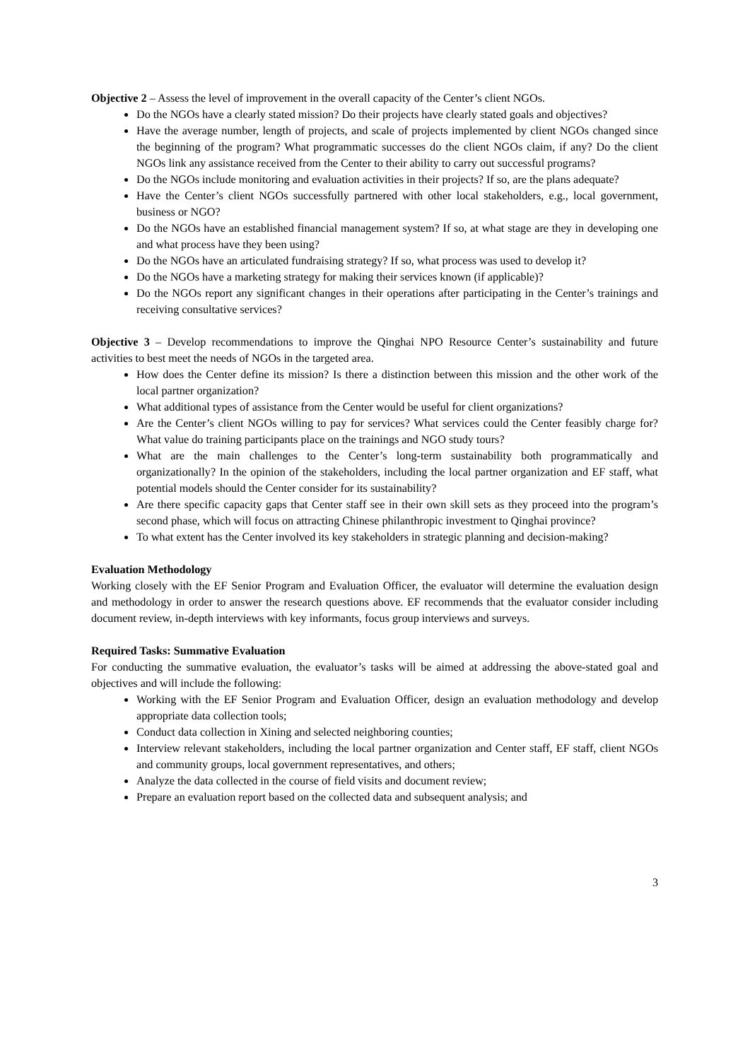Objective 2 – Assess the level of improvement in the overall capacity of the Center’s client NGOs.
Do the NGOs have a clearly stated mission? Do their projects have clearly stated goals and objectives?
Have the average number, length of projects, and scale of projects implemented by client NGOs changed since the beginning of the program? What programmatic successes do the client NGOs claim, if any? Do the client NGOs link any assistance received from the Center to their ability to carry out successful programs?
Do the NGOs include monitoring and evaluation activities in their projects? If so, are the plans adequate?
Have the Center’s client NGOs successfully partnered with other local stakeholders, e.g., local government, business or NGO?
Do the NGOs have an established financial management system? If so, at what stage are they in developing one and what process have they been using?
Do the NGOs have an articulated fundraising strategy? If so, what process was used to develop it?
Do the NGOs have a marketing strategy for making their services known (if applicable)?
Do the NGOs report any significant changes in their operations after participating in the Center’s trainings and receiving consultative services?
Objective 3 – Develop recommendations to improve the Qinghai NPO Resource Center’s sustainability and future activities to best meet the needs of NGOs in the targeted area.
How does the Center define its mission? Is there a distinction between this mission and the other work of the local partner organization?
What additional types of assistance from the Center would be useful for client organizations?
Are the Center’s client NGOs willing to pay for services? What services could the Center feasibly charge for? What value do training participants place on the trainings and NGO study tours?
What are the main challenges to the Center’s long-term sustainability both programmatically and organizationally? In the opinion of the stakeholders, including the local partner organization and EF staff, what potential models should the Center consider for its sustainability?
Are there specific capacity gaps that Center staff see in their own skill sets as they proceed into the program’s second phase, which will focus on attracting Chinese philanthropic investment to Qinghai province?
To what extent has the Center involved its key stakeholders in strategic planning and decision-making?
Evaluation Methodology
Working closely with the EF Senior Program and Evaluation Officer, the evaluator will determine the evaluation design and methodology in order to answer the research questions above. EF recommends that the evaluator consider including document review, in-depth interviews with key informants, focus group interviews and surveys.
Required Tasks: Summative Evaluation
For conducting the summative evaluation, the evaluator’s tasks will be aimed at addressing the above-stated goal and objectives and will include the following:
Working with the EF Senior Program and Evaluation Officer, design an evaluation methodology and develop appropriate data collection tools;
Conduct data collection in Xining and selected neighboring counties;
Interview relevant stakeholders, including the local partner organization and Center staff, EF staff, client NGOs and community groups, local government representatives, and others;
Analyze the data collected in the course of field visits and document review;
Prepare an evaluation report based on the collected data and subsequent analysis; and
3